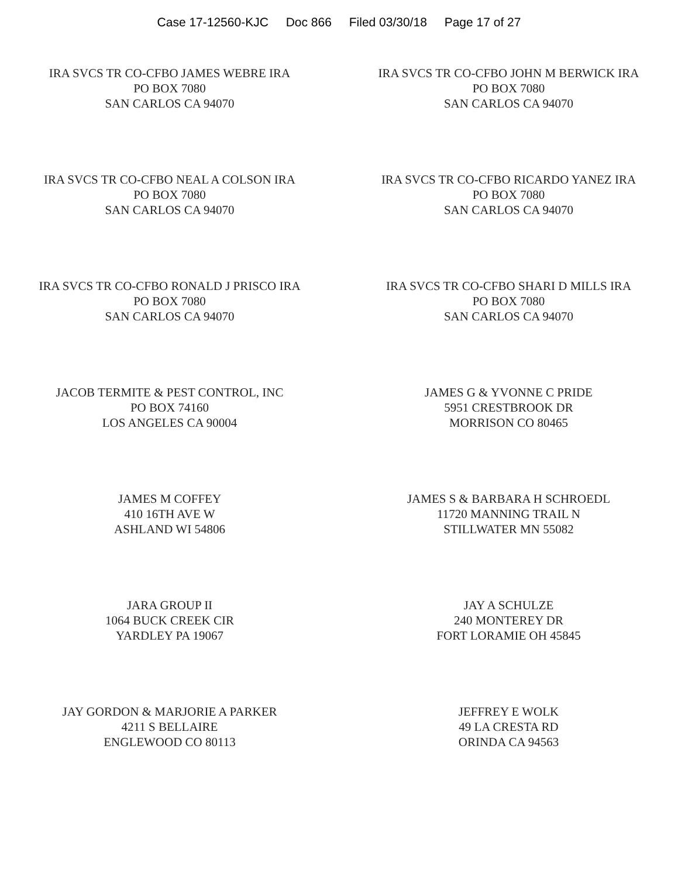Case 17-12560-KJC Doc 866 Filed 03/30/18 Page 17 of 27
IRA SVCS TR CO-CFBO JAMES WEBRE IRA
PO BOX 7080
SAN CARLOS CA 94070
IRA SVCS TR CO-CFBO JOHN M BERWICK IRA
PO BOX 7080
SAN CARLOS CA 94070
IRA SVCS TR CO-CFBO NEAL A COLSON IRA
PO BOX 7080
SAN CARLOS CA 94070
IRA SVCS TR CO-CFBO RICARDO YANEZ IRA
PO BOX 7080
SAN CARLOS CA 94070
IRA SVCS TR CO-CFBO RONALD J PRISCO IRA
PO BOX 7080
SAN CARLOS CA 94070
IRA SVCS TR CO-CFBO SHARI D MILLS IRA
PO BOX 7080
SAN CARLOS CA 94070
JACOB TERMITE & PEST CONTROL, INC
PO BOX 74160
LOS ANGELES CA 90004
JAMES G & YVONNE C PRIDE
5951 CRESTBROOK DR
MORRISON CO 80465
JAMES M COFFEY
410 16TH AVE W
ASHLAND WI 54806
JAMES S & BARBARA H SCHROEDL
11720 MANNING TRAIL N
STILLWATER MN 55082
JARA GROUP II
1064 BUCK CREEK CIR
YARDLEY PA 19067
JAY A SCHULZE
240 MONTEREY DR
FORT LORAMIE OH 45845
JAY GORDON & MARJORIE A PARKER
4211 S BELLAIRE
ENGLEWOOD CO 80113
JEFFREY E WOLK
49 LA CRESTA RD
ORINDA CA 94563